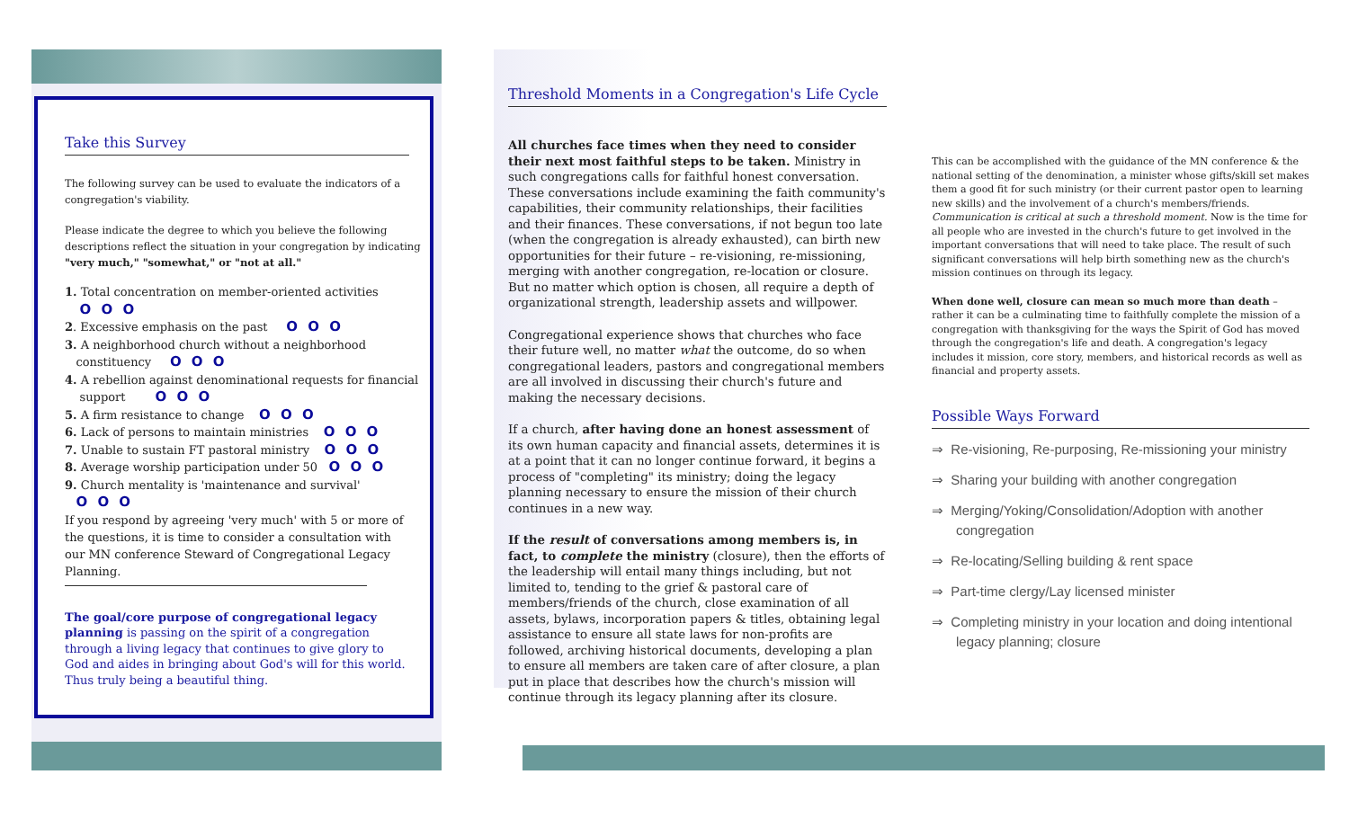Take this Survey
The following survey can be used to evaluate the indicators of a congregation's viability.
Please indicate the degree to which you believe the following descriptions reflect the situation in your congregation by indicating "very much," "somewhat," or "not at all."
1. Total concentration on member-oriented activities
O O O
2. Excessive emphasis on the past O O O
3. A neighborhood church without a neighborhood
constituency O O O
4. A rebellion against denominational requests for financial
support O O O
5. A firm resistance to change O O O
6. Lack of persons to maintain ministries O O O
7. Unable to sustain FT pastoral ministry O O O
8. Average worship participation under 50 O O O
9. Church mentality is 'maintenance and survival'
O O O
If you respond by agreeing 'very much' with 5 or more of the questions, it is time to consider a consultation with our MN conference Steward of Congregational Legacy Planning.
The goal/core purpose of congregational legacy planning is passing on the spirit of a congregation through a living legacy that continues to give glory to God and aides in bringing about God's will for this world. Thus truly being a beautiful thing.
Threshold Moments in a Congregation's Life Cycle
All churches face times when they need to consider their next most faithful steps to be taken. Ministry in such congregations calls for faithful honest conversation. These conversations include examining the faith community's capabilities, their community relationships, their facilities and their finances. These conversations, if not begun too late (when the congregation is already exhausted), can birth new opportunities for their future – re-visioning, re-missioning, merging with another congregation, re-location or closure. But no matter which option is chosen, all require a depth of organizational strength, leadership assets and willpower.
Congregational experience shows that churches who face their future well, no matter what the outcome, do so when congregational leaders, pastors and congregational members are all involved in discussing their church's future and making the necessary decisions.
If a church, after having done an honest assessment of its own human capacity and financial assets, determines it is at a point that it can no longer continue forward, it begins a process of "completing" its ministry; doing the legacy planning necessary to ensure the mission of their church continues in a new way.
If the result of conversations among members is, in fact, to complete the ministry (closure), then the efforts of the leadership will entail many things including, but not limited to, tending to the grief & pastoral care of members/friends of the church, close examination of all assets, bylaws, incorporation papers & titles, obtaining legal assistance to ensure all state laws for non-profits are followed, archiving historical documents, developing a plan to ensure all members are taken care of after closure, a plan put in place that describes how the church's mission will continue through its legacy planning after its closure.
This can be accomplished with the guidance of the MN conference & the national setting of the denomination, a minister whose gifts/skill set makes them a good fit for such ministry (or their current pastor open to learning new skills) and the involvement of a church's members/friends. Communication is critical at such a threshold moment. Now is the time for all people who are invested in the church's future to get involved in the important conversations that will need to take place. The result of such significant conversations will help birth something new as the church's mission continues on through its legacy.
When done well, closure can mean so much more than death – rather it can be a culminating time to faithfully complete the mission of a congregation with thanksgiving for the ways the Spirit of God has moved through the congregation's life and death. A congregation's legacy includes it mission, core story, members, and historical records as well as financial and property assets.
Possible Ways Forward
⇒ Re-visioning, Re-purposing, Re-missioning your ministry
⇒ Sharing your building with another congregation
⇒ Merging/Yoking/Consolidation/Adoption with another congregation
⇒ Re-locating/Selling building & rent space
⇒ Part-time clergy/Lay licensed minister
⇒ Completing ministry in your location and doing intentional legacy planning; closure